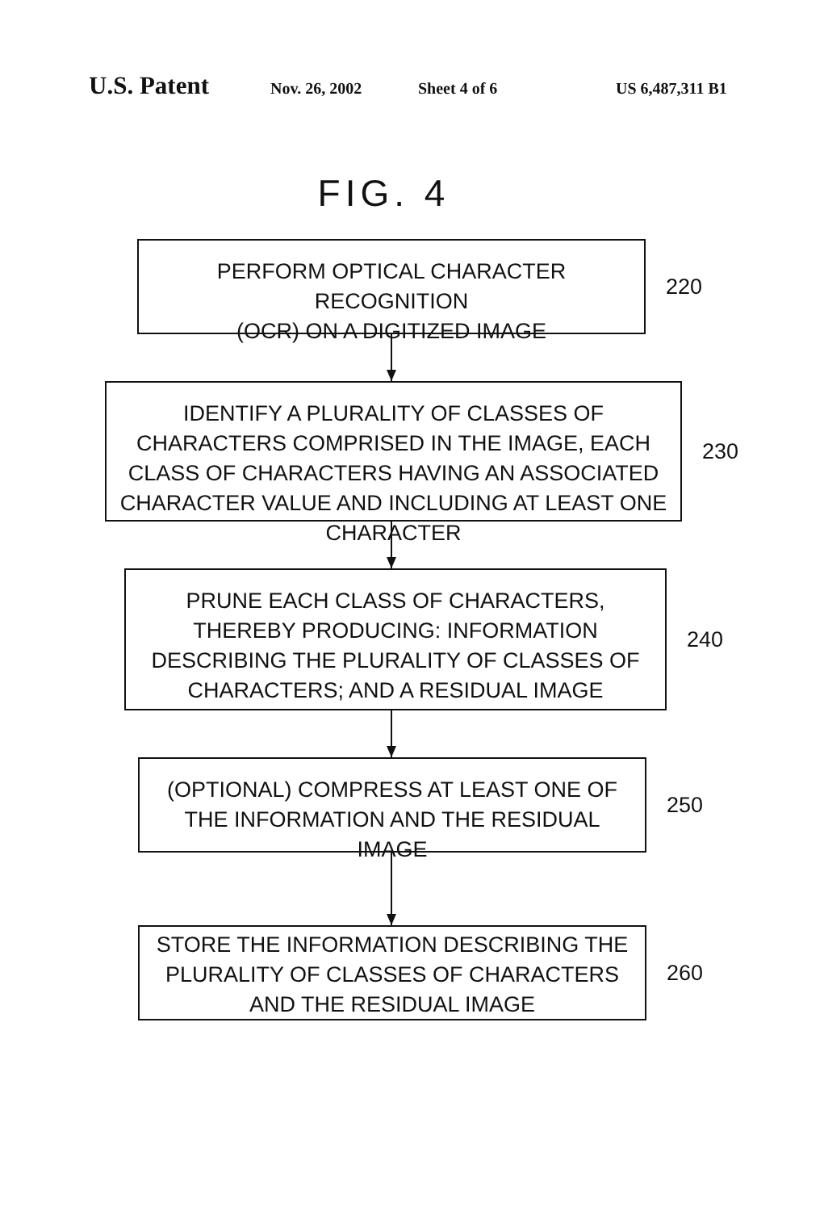U.S. Patent Nov. 26, 2002 Sheet 4 of 6 US 6,487,311 B1
FIG. 4
PERFORM OPTICAL CHARACTER RECOGNITION
(OCR) ON A DIGITIZED IMAGE
220
IDENTIFY A PLURALITY OF CLASSES OF CHARACTERS COMPRISED IN THE IMAGE, EACH CLASS OF CHARACTERS HAVING AN ASSOCIATED CHARACTER VALUE AND INCLUDING AT LEAST ONE CHARACTER
230
PRUNE EACH CLASS OF CHARACTERS, THEREBY PRODUCING: INFORMATION DESCRIBING THE PLURALITY OF CLASSES OF CHARACTERS; AND A RESIDUAL IMAGE
240
(OPTIONAL) COMPRESS AT LEAST ONE OF THE INFORMATION AND THE RESIDUAL IMAGE
250
STORE THE INFORMATION DESCRIBING THE PLURALITY OF CLASSES OF CHARACTERS AND THE RESIDUAL IMAGE
260